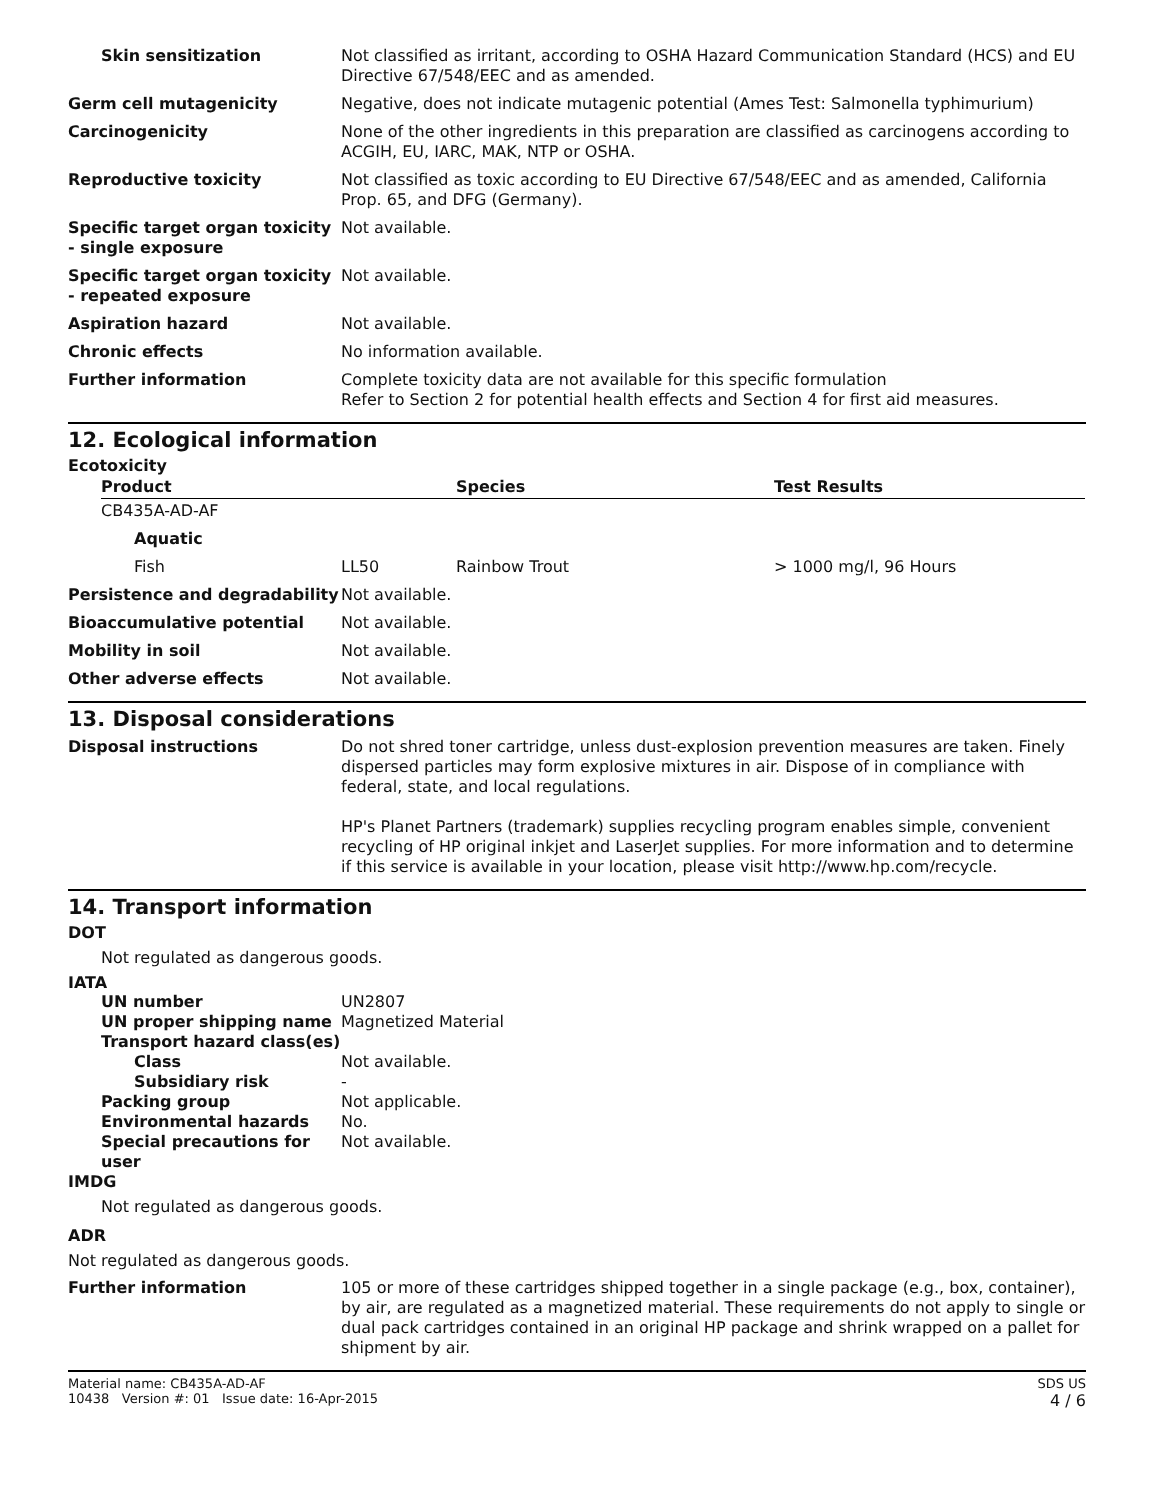| Skin sensitization | Not classified as irritant, according to OSHA Hazard Communication Standard (HCS) and EU Directive 67/548/EEC and as amended. |
| Germ cell mutagenicity | Negative, does not indicate mutagenic potential (Ames Test: Salmonella typhimurium) |
| Carcinogenicity | None of the other ingredients in this preparation are classified as carcinogens according to ACGIH, EU, IARC, MAK, NTP or OSHA. |
| Reproductive toxicity | Not classified as toxic according to EU Directive 67/548/EEC and as amended, California Prop. 65, and DFG (Germany). |
| Specific target organ toxicity - single exposure | Not available. |
| Specific target organ toxicity - repeated exposure | Not available. |
| Aspiration hazard | Not available. |
| Chronic effects | No information available. |
| Further information | Complete toxicity data are not available for this specific formulation Refer to Section 2 for potential health effects and Section 4 for first aid measures. |
12. Ecological information
Ecotoxicity
| Product | | Species | Test Results |
| --- | --- | --- | --- |
| CB435A-AD-AF | | | |
| Aquatic | | | |
| Fish | LL50 | Rainbow Trout | > 1000 mg/l, 96 Hours |
| Persistence and degradability | Not available. |
| Bioaccumulative potential | Not available. |
| Mobility in soil | Not available. |
| Other adverse effects | Not available. |
13. Disposal considerations
| Disposal instructions | Do not shred toner cartridge, unless dust-explosion prevention measures are taken. Finely dispersed particles may form explosive mixtures in air. Dispose of in compliance with federal, state, and local regulations. HP's Planet Partners (trademark) supplies recycling program enables simple, convenient recycling of HP original inkjet and LaserJet supplies. For more information and to determine if this service is available in your location, please visit http://www.hp.com/recycle. |
14. Transport information
DOT
Not regulated as dangerous goods.
IATA
| UN number | UN2807 |
| UN proper shipping name | Magnetized Material |
| Transport hazard class(es) | |
| Class | Not available. |
| Subsidiary risk | - |
| Packing group | Not applicable. |
| Environmental hazards | No. |
| Special precautions for user | Not available. |
IMDG
Not regulated as dangerous goods.
ADR
Not regulated as dangerous goods.
| Further information | 105 or more of these cartridges shipped together in a single package (e.g., box, container), by air, are regulated as a magnetized material. These requirements do not apply to single or dual pack cartridges contained in an original HP package and shrink wrapped on a pallet for shipment by air. |
Material name: CB435A-AD-AF
10438 Version #: 01 Issue date: 16-Apr-2015
SDS US
4 / 6